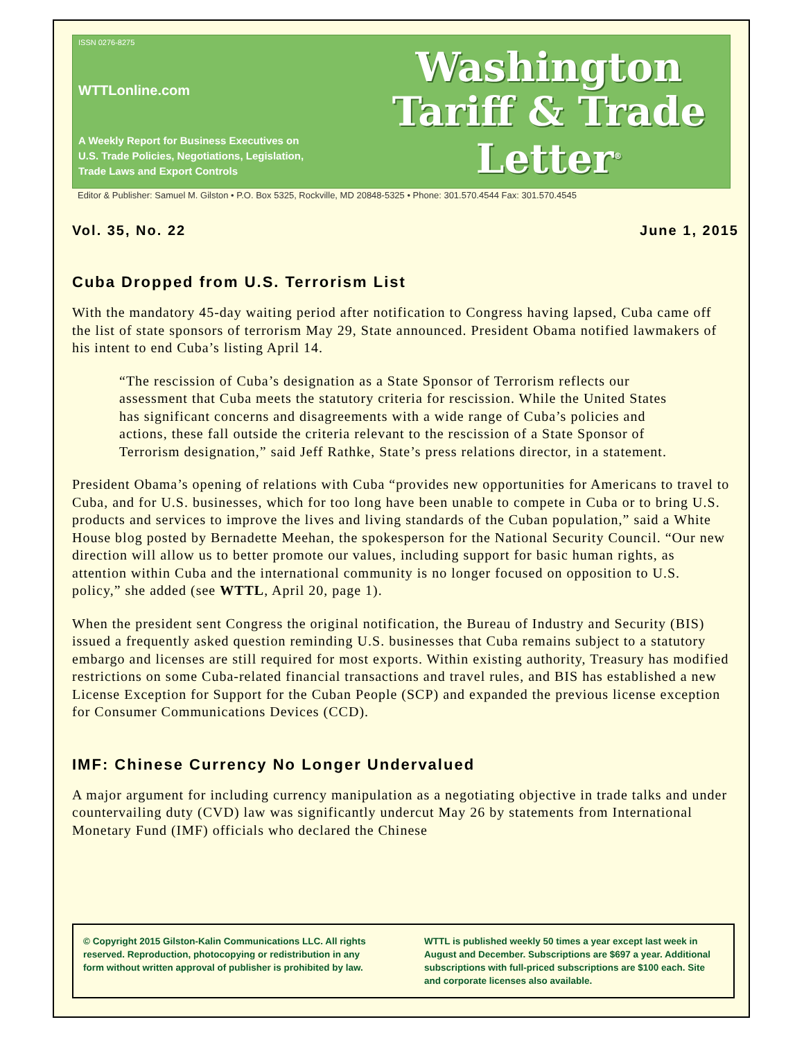ISSN 0276-8275
WTTLonline.com
A Weekly Report for Business Executives on
U.S. Trade Policies, Negotiations, Legislation,
Trade Laws and Export Controls
Washington
Tariff & Trade
Letter<sup>®</sup>
Editor & Publisher: Samuel M. Gilston • P.O. Box 5325, Rockville, MD 20848-5325 • Phone: 301.570.4544 Fax: 301.570.4545
Vol. 35, No. 22 June 1, 2015
Cuba Dropped from U.S. Terrorism List
With the mandatory 45-day waiting period after notification to Congress having lapsed, Cuba came off the list of state sponsors of terrorism May 29, State announced. President Obama notified lawmakers of his intent to end Cuba’s listing April 14.
“The rescission of Cuba’s designation as a State Sponsor of Terrorism reflects our assessment that Cuba meets the statutory criteria for rescission. While the United States has significant concerns and disagreements with a wide range of Cuba’s policies and actions, these fall outside the criteria relevant to the rescission of a State Sponsor of Terrorism designation,” said Jeff Rathke, State’s press relations director, in a statement.
President Obama’s opening of relations with Cuba “provides new opportunities for Americans to travel to Cuba, and for U.S. businesses, which for too long have been unable to compete in Cuba or to bring U.S. products and services to improve the lives and living standards of the Cuban population,” said a White House blog posted by Bernadette Meehan, the spokesperson for the National Security Council. “Our new direction will allow us to better promote our values, including support for basic human rights, as attention within Cuba and the international community is no longer focused on opposition to U.S. policy,” she added (see WTTL, April 20, page 1).
When the president sent Congress the original notification, the Bureau of Industry and Security (BIS) issued a frequently asked question reminding U.S. businesses that Cuba remains subject to a statutory embargo and licenses are still required for most exports. Within existing authority, Treasury has modified restrictions on some Cuba-related financial transactions and travel rules, and BIS has established a new License Exception for Support for the Cuban People (SCP) and expanded the previous license exception for Consumer Communications Devices (CCD).
IMF: Chinese Currency No Longer Undervalued
A major argument for including currency manipulation as a negotiating objective in trade talks and under countervailing duty (CVD) law was significantly undercut May 26 by statements from International Monetary Fund (IMF) officials who declared the Chinese
© Copyright 2015 Gilston-Kalin Communications LLC. All rights reserved. Reproduction, photocopying or redistribution in any form without written approval of publisher is prohibited by law.
WTTL is published weekly 50 times a year except last week in August and December. Subscriptions are $697 a year. Additional subscriptions with full-priced subscriptions are $100 each. Site and corporate licenses also available.